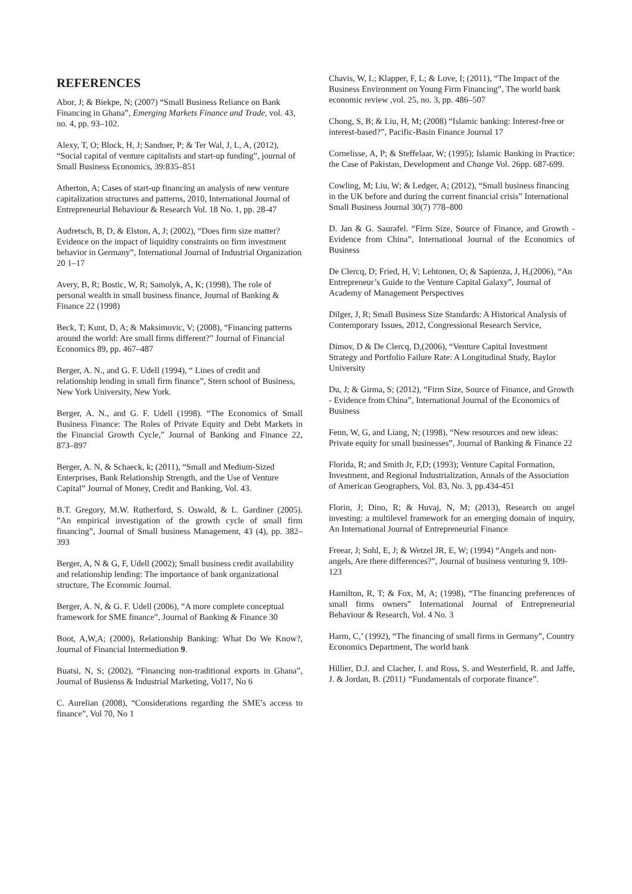REFERENCES
Abor, J; & Biekpe, N; (2007) “Small Business Reliance on Bank Financing in Ghana”, Emerging Markets Finance and Trade, vol. 43, no. 4, pp. 93–102.
Alexy, T, O; Block, H, J; Sandner, P; & Ter Wal, J, L, A, (2012), “Social capital of venture capitalists and start-up funding”, journal of Small Business Economics, 39:835–851
Atherton, A; Cases of start-up financing an analysis of new venture capitalization structures and patterns, 2010, International Journal of Entrepreneurial Behaviour & Research Vol. 18 No. 1, pp. 28-47
Audretsch, B, D, & Elston, A, J; (2002), “Does firm size matter? Evidence on the impact of liquidity constraints on firm investment behavior in Germany”, International Journal of Industrial Organization 20 1–17
Avery, B, R; Bostic, W, R; Samolyk, A, K; (1998), The role of personal wealth in small business finance, Journal of Banking & Finance 22 (1998)
Beck, T; Kunt, D, A; & Maksimovic, V; (2008), “Financing patterns around the world: Are small firms different?” Journal of Financial Economics 89, pp. 467–487
Berger, A. N., and G. F. Udell (1994), “ Lines of credit and relationship lending in small firm finance”, Stern school of Business, New York University, New York.
Berger, A. N., and G. F. Udell (1998). “The Economics of Small Business Finance: The Roles of Private Equity and Debt Markets in the Financial Growth Cycle,” Journal of Banking and Finance 22, 873–897
Berger, A. N, & Schaeck, k; (2011), “Small and Medium-Sized Enterprises, Bank Relationship Strength, and the Use of Venture Capital” Journal of Money, Credit and Banking, Vol. 43.
B.T. Gregory, M.W. Rutherford, S. Oswald, & L. Gardiner (2005). ”An empirical investigation of the growth cycle of small firm financing”, Journal of Small business Management, 43 (4), pp. 382–393
Berger, A, N & G, F, Udell (2002); Small business credit availability and relationship lending: The importance of bank organizational structure, The Economic Journal.
Berger, A. N, & G. F. Udell (2006), “A more complete conceptual framework for SME finance”, Journal of Banking & Finance 30
Boot, A,W,A; (2000), Relationship Banking: What Do We Know?, Journal of Financial Intermediation 9.
Buatsi, N, S; (2002), “Financing non-traditional exports in Ghana”, Journal of Busienss & Industrial Marketing, Vol17, No 6
C. Aurelian (2008), “Considerations regarding the SME’s access to finance”, Vol 70, No 1
Chavis, W, L; Klapper, F, L; & Love, I; (2011), “The Impact of the Business Environment on Young Firm Financing”, The world bank economic review ,vol. 25, no. 3, pp. 486–507
Chong, S, B; & Liu, H, M; (2008) “Islamic banking: Interest-free or interest-based?”, Pacific-Basin Finance Journal 17
Cornelisse, A, P; & Steffelaar, W; (1995); Islamic Banking in Practice: the Case of Pakistan, Development and Change Vol. 26pp. 687-699.
Cowling, M; Liu, W; & Ledger, A; (2012), “Small business financing in the UK before and during the current financial crisis” International Small Business Journal 30(7) 778–800
D. Jan & G. Saurafel. “Firm Size, Source of Finance, and Growth - Evidence from China”, International Journal of the Economics of Business
De Clercq, D; Fried, H, V; Lehtonen, O; & Sapienza, J, H,(2006), “An Entrepreneur’s Guide to the Venture Capital Galaxy”, Journal of Academy of Management Perspectives
Dilger, J, R; Small Business Size Standards: A Historical Analysis of Contemporary Issues, 2012, Congressional Research Service,
Dimov, D & De Clercq, D,(2006), “Venture Capital Investment Strategy and Portfolio Failure Rate: A Longitudinal Study, Baylor University
Du, J; & Girma, S; (2012), “Firm Size, Source of Finance, and Growth - Evidence from China”, International Journal of the Economics of Business
Fenn, W, G, and Liang, N; (1998), “New resources and new ideas: Private equity for small businesses”, Journal of Banking & Finance 22
Florida, R; and Smith Jr, F,D; (1993); Venture Capital Formation, Investment, and Regional Industrialization, Annals of the Association of American Geographers, Vol. 83, No. 3, pp.434-451
Florin, J; Dino, R; & Huvaj, N, M; (2013), Research on angel investing: a multilevel framework for an emerging domain of inquiry, An International Journal of Entrepreneurial Finance
Freear, J; Sohl, E, J; & Wetzel JR, E, W; (1994) “Angels and non-angels, Are there differences?”, Journal of business venturing 9, 109-123
Hamilton, R, T; & Fox, M, A; (1998), “The financing preferences of small firms owners” International Journal of Entrepreneurial Behaviour & Research, Vol. 4 No. 3
Harm, C,’ (1992), “The financing of small firms in Germany”, Country Economics Department, The world bank
Hillier, D.J. and Clacher, I. and Ross, S. and Westerfield, R. and Jaffe, J. & Jordan, B. (2011) “Fundamentals of corporate finance”.